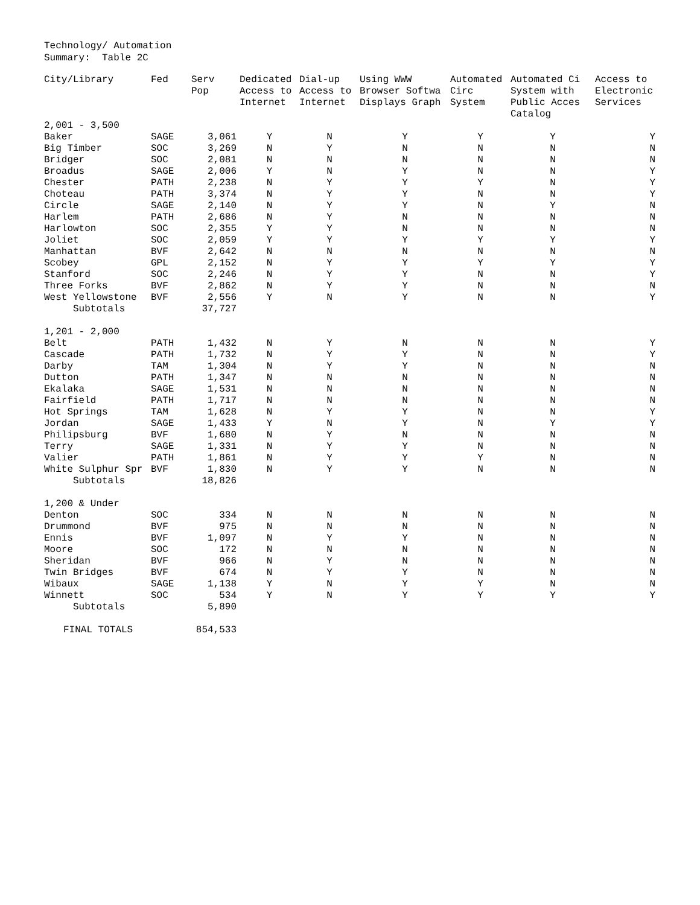Technology/ Automation Summary: Table 2C
| City/Library | Fed | Serv Pop | Dedicated Access to Internet | Dial-up Access to Internet | Using WWW Browser Softwa Displays Graph | Automated Circ System | Automated Ci System with Public Acces Catalog | Access to Electronic Services |
| --- | --- | --- | --- | --- | --- | --- | --- | --- |
| 2,001 - 3,500 | | | | | | | | |
| Baker | SAGE | 3,061 | Y | N | Y | Y | Y | Y |
| Big Timber | SOC | 3,269 | N | Y | N | N | N | N |
| Bridger | SOC | 2,081 | N | N | N | N | N | N |
| Broadus | SAGE | 2,006 | Y | N | Y | N | N | Y |
| Chester | PATH | 2,238 | N | Y | Y | Y | N | Y |
| Choteau | PATH | 3,374 | N | Y | Y | N | N | Y |
| Circle | SAGE | 2,140 | N | Y | Y | N | Y | N |
| Harlem | PATH | 2,686 | N | Y | N | N | N | N |
| Harlowton | SOC | 2,355 | Y | Y | N | N | N | N |
| Joliet | SOC | 2,059 | Y | Y | Y | Y | Y | Y |
| Manhattan | BVF | 2,642 | N | N | N | N | N | N |
| Scobey | GPL | 2,152 | N | Y | Y | Y | Y | Y |
| Stanford | SOC | 2,246 | N | Y | Y | N | N | Y |
| Three Forks | BVF | 2,862 | N | Y | Y | N | N | N |
| West Yellowstone | BVF | 2,556 | Y | N | Y | N | N | Y |
| Subtotals | | 37,727 | | | | | | |
| 1,201 - 2,000 | | | | | | | | |
| Belt | PATH | 1,432 | N | Y | N | N | N | Y |
| Cascade | PATH | 1,732 | N | Y | Y | N | N | Y |
| Darby | TAM | 1,304 | N | Y | Y | N | N | N |
| Dutton | PATH | 1,347 | N | N | N | N | N | N |
| Ekalaka | SAGE | 1,531 | N | N | N | N | N | N |
| Fairfield | PATH | 1,717 | N | N | N | N | N | N |
| Hot Springs | TAM | 1,628 | N | Y | Y | N | N | Y |
| Jordan | SAGE | 1,433 | Y | N | Y | N | Y | Y |
| Philipsburg | BVF | 1,680 | N | Y | N | N | N | N |
| Terry | SAGE | 1,331 | N | Y | Y | N | N | N |
| Valier | PATH | 1,861 | N | Y | Y | Y | N | N |
| White Sulphur Spr | BVF | 1,830 | N | Y | Y | N | N | N |
| Subtotals | | 18,826 | | | | | | |
| 1,200 & Under | | | | | | | | |
| Denton | SOC | 334 | N | N | N | N | N | N |
| Drummond | BVF | 975 | N | N | N | N | N | N |
| Ennis | BVF | 1,097 | N | Y | Y | N | N | N |
| Moore | SOC | 172 | N | N | N | N | N | N |
| Sheridan | BVF | 966 | N | Y | N | N | N | N |
| Twin Bridges | BVF | 674 | N | Y | Y | N | N | N |
| Wibaux | SAGE | 1,138 | Y | N | Y | Y | N | N |
| Winnett | SOC | 534 | Y | N | Y | Y | Y | Y |
| Subtotals | | 5,890 | | | | | | |
| FINAL TOTALS | | 854,533 | | | | | | |